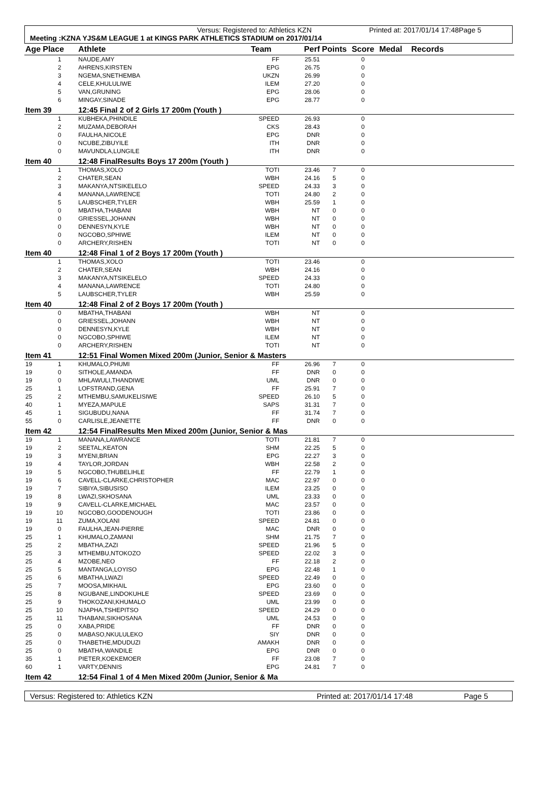Versus: Registered to: Athletics KZN Printed at: 2017/01/14 17:48 Page 5
Meeting :KZNA YJS&M LEAGUE 1 at KINGS PARK ATHLETICS STADIUM on 2017/01/14
| Age | Place | Athlete | Team | Perf | Points | Score | Medal Records |
| --- | --- | --- | --- | --- | --- | --- | --- |
| | 1 | NAUDE,AMY | FF | 25.51 | | 0 | |
| | 2 | AHRENS,KIRSTEN | EPG | 26.75 | | 0 | |
| | 3 | NGEMA,SNETHEMBA | UKZN | 26.99 | | 0 | |
| | 4 | CELE,KHULULIWE | ILEM | 27.20 | | 0 | |
| | 5 | VAN,GRUNING | EPG | 28.06 | | 0 | |
| | 6 | MINGAY,SINADE | EPG | 28.77 | | 0 | |
| Item 39 | | 12:45 Final 2 of 2 Girls 17 200m (Youth ) | | | | | |
| | 1 | KUBHEKA,PHINDILE | SPEED | 26.93 | | 0 | |
| | 2 | MUZAMA,DEBORAH | CKS | 28.43 | | 0 | |
| | 0 | FAULHA,NICOLE | EPG | DNR | | 0 | |
| | 0 | NCUBE,ZIBUYILE | ITH | DNR | | 0 | |
| | 0 | MAVUNDLA,LUNGILE | ITH | DNR | | 0 | |
| Item 40 | | 12:48 FinalResults Boys 17 200m (Youth ) | | | | | |
| | 1 | THOMAS,XOLO | TOTI | 23.46 | 7 | 0 | |
| | 2 | CHATER,SEAN | WBH | 24.16 | 5 | 0 | |
| | 3 | MAKANYA,NTSIKELELO | SPEED | 24.33 | 3 | 0 | |
| | 4 | MANANA,LAWRENCE | TOTI | 24.80 | 2 | 0 | |
| | 5 | LAUBSCHER,TYLER | WBH | 25.59 | 1 | 0 | |
| | 0 | MBATHA,THABANI | WBH | NT | 0 | 0 | |
| | 0 | GRIESSEL,JOHANN | WBH | NT | 0 | 0 | |
| | 0 | DENNESYN,KYLE | WBH | NT | 0 | 0 | |
| | 0 | NGCOBO,SPHIWE | ILEM | NT | 0 | 0 | |
| | 0 | ARCHERY,RISHEN | TOTI | NT | 0 | 0 | |
| Item 40 | | 12:48 Final 1 of 2 Boys 17 200m (Youth ) | | | | | |
| | 1 | THOMAS,XOLO | TOTI | 23.46 | | 0 | |
| | 2 | CHATER,SEAN | WBH | 24.16 | | 0 | |
| | 3 | MAKANYA,NTSIKELELO | SPEED | 24.33 | | 0 | |
| | 4 | MANANA,LAWRENCE | TOTI | 24.80 | | 0 | |
| | 5 | LAUBSCHER,TYLER | WBH | 25.59 | | 0 | |
| Item 40 | | 12:48 Final 2 of 2 Boys 17 200m (Youth ) | | | | | |
| | 0 | MBATHA,THABANI | WBH | NT | | 0 | |
| | 0 | GRIESSEL,JOHANN | WBH | NT | | 0 | |
| | 0 | DENNESYN,KYLE | WBH | NT | | 0 | |
| | 0 | NGCOBO,SPHIWE | ILEM | NT | | 0 | |
| | 0 | ARCHERY,RISHEN | TOTI | NT | | 0 | |
| Item 41 | | 12:51 Final Women Mixed 200m (Junior, Senior & Masters | | | | | |
| 19 | 1 | KHUMALO,PHUMI | FF | 26.96 | 7 | 0 | |
| 19 | 0 | SITHOLE,AMANDA | FF | DNR | 0 | 0 | |
| 19 | 0 | MHLAWULI,THANDIWE | UML | DNR | 0 | 0 | |
| 25 | 1 | LOFSTRAND,GENA | FF | 25.91 | 7 | 0 | |
| 25 | 2 | MTHEMBU,SAMUKELISIWE | SPEED | 26.10 | 5 | 0 | |
| 40 | 1 | MYEZA,MAPULE | SAPS | 31.31 | 7 | 0 | |
| 45 | 1 | SIGUBUDU,NANA | FF | 31.74 | 7 | 0 | |
| 55 | 0 | CARLISLE,JEANETTE | FF | DNR | 0 | 0 | |
| Item 42 | | 12:54 FinalResults Men Mixed 200m (Junior, Senior & Mas | | | | | |
| 19 | 1 | MANANA,LAWRANCE | TOTI | 21.81 | 7 | 0 | |
| 19 | 2 | SEETAL,KEATON | SHM | 22.25 | 5 | 0 | |
| 19 | 3 | MYENI,BRIAN | EPG | 22.27 | 3 | 0 | |
| 19 | 4 | TAYLOR,JORDAN | WBH | 22.58 | 2 | 0 | |
| 19 | 5 | NGCOBO,THUBELIHLE | FF | 22.79 | 1 | 0 | |
| 19 | 6 | CAVELL-CLARKE,CHRISTOPHER | MAC | 22.97 | 0 | 0 | |
| 19 | 7 | SIBIYA,SIBUSISO | ILEM | 23.25 | 0 | 0 | |
| 19 | 8 | LWAZI,SKHOSANA | UML | 23.33 | 0 | 0 | |
| 19 | 9 | CAVELL-CLARKE,MICHAEL | MAC | 23.57 | 0 | 0 | |
| 19 | 10 | NGCOBO,GOODENOUGH | TOTI | 23.86 | 0 | 0 | |
| 19 | 11 | ZUMA,XOLANI | SPEED | 24.81 | 0 | 0 | |
| 19 | 0 | FAULHA,JEAN-PIERRE | MAC | DNR | 0 | 0 | |
| 25 | 1 | KHUMALO,ZAMANI | SHM | 21.75 | 7 | 0 | |
| 25 | 2 | MBATHA,ZAZI | SPEED | 21.96 | 5 | 0 | |
| 25 | 3 | MTHEMBU,NTOKOZO | SPEED | 22.02 | 3 | 0 | |
| 25 | 4 | MZOBE,NEO | FF | 22.18 | 2 | 0 | |
| 25 | 5 | MANTANGA,LOYISO | EPG | 22.48 | 1 | 0 | |
| 25 | 6 | MBATHA,LWAZI | SPEED | 22.49 | 0 | 0 | |
| 25 | 7 | MOOSA,MIKHAIL | EPG | 23.60 | 0 | 0 | |
| 25 | 8 | NGUBANE,LINDOKUHLE | SPEED | 23.69 | 0 | 0 | |
| 25 | 9 | THOKOZANI,KHUMALO | UML | 23.99 | 0 | 0 | |
| 25 | 10 | NJAPHA,TSHEPITSO | SPEED | 24.29 | 0 | 0 | |
| 25 | 11 | THABANI,SIKHOSANA | UML | 24.53 | 0 | 0 | |
| 25 | 0 | XABA,PRIDE | FF | DNR | 0 | 0 | |
| 25 | 0 | MABASO,NKULULEKO | SIY | DNR | 0 | 0 | |
| 25 | 0 | THABETHE,MDUDUZI | AMAKH | DNR | 0 | 0 | |
| 25 | 0 | MBATHA,WANDILE | EPG | DNR | 0 | 0 | |
| 35 | 1 | PIETER,KOEKEMOER | FF | 23.08 | 7 | 0 | |
| 60 | 1 | VARTY,DENNIS | EPG | 24.81 | 7 | 0 | |
| Item 42 | | 12:54 Final 1 of 4 Men Mixed 200m (Junior, Senior & Ma | | | | | |
Versus: Registered to: Athletics KZN Printed at: 2017/01/14 17:48 Page 5